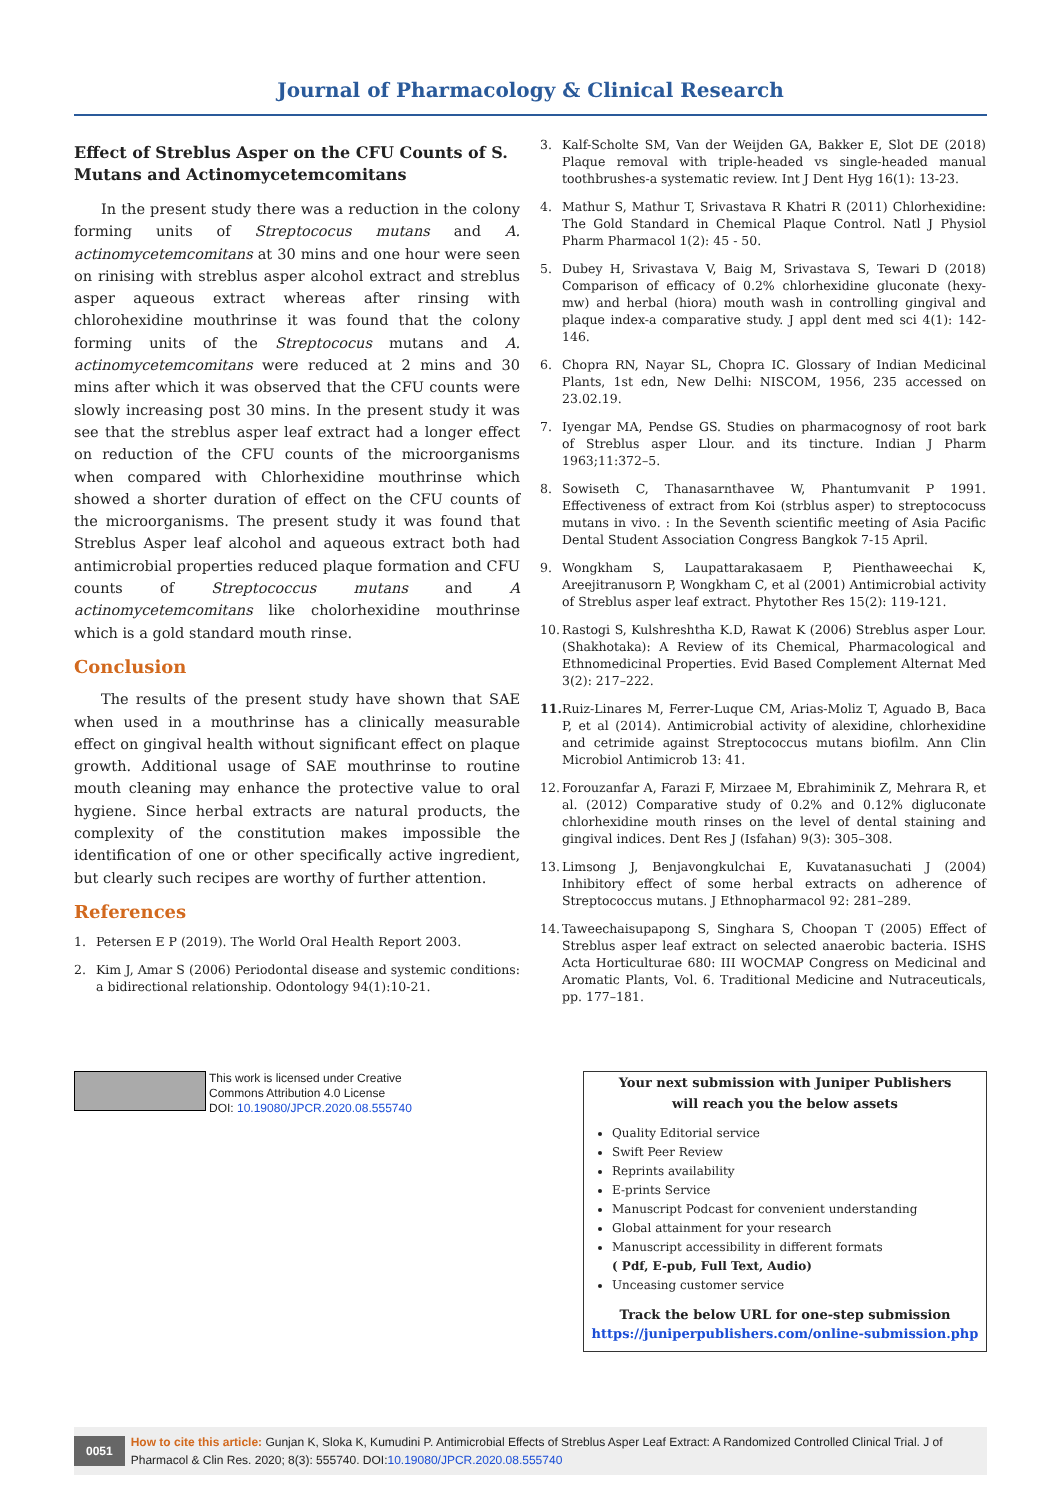Journal of Pharmacology & Clinical Research
Effect of Streblus Asper on the CFU Counts of S. Mutans and Actinomycetemcomitans
In the present study there was a reduction in the colony forming units of Streptococus mutans and A. actinomycetemcomitans at 30 mins and one hour were seen on rinising with streblus asper alcohol extract and streblus asper aqueous extract whereas after rinsing with chlorohexidine mouthrinse it was found that the colony forming units of the Streptococus mutans and A. actinomycetemcomitans were reduced at 2 mins and 30 mins after which it was observed that the CFU counts were slowly increasing post 30 mins. In the present study it was see that the streblus asper leaf extract had a longer effect on reduction of the CFU counts of the microorganisms when compared with Chlorhexidine mouthrinse which showed a shorter duration of effect on the CFU counts of the microorganisms. The present study it was found that Streblus Asper leaf alcohol and aqueous extract both had antimicrobial properties reduced plaque formation and CFU counts of Streptococcus mutans and A actinomycetemcomitans like cholorhexidine mouthrinse which is a gold standard mouth rinse.
Conclusion
The results of the present study have shown that SAE when used in a mouthrinse has a clinically measurable effect on gingival health without significant effect on plaque growth. Additional usage of SAE mouthrinse to routine mouth cleaning may enhance the protective value to oral hygiene. Since herbal extracts are natural products, the complexity of the constitution makes impossible the identification of one or other specifically active ingredient, but clearly such recipes are worthy of further attention.
References
1. Petersen E P (2019). The World Oral Health Report 2003.
2. Kim J, Amar S (2006) Periodontal disease and systemic conditions: a bidirectional relationship. Odontology 94(1):10-21.
3. Kalf-Scholte SM, Van der Weijden GA, Bakker E, Slot DE (2018) Plaque removal with triple-headed vs single-headed manual toothbrushes-a systematic review. Int J Dent Hyg 16(1): 13-23.
4. Mathur S, Mathur T, Srivastava R Khatri R (2011) Chlorhexidine: The Gold Standard in Chemical Plaque Control. Natl J Physiol Pharm Pharmacol 1(2): 45 - 50.
5. Dubey H, Srivastava V, Baig M, Srivastava S, Tewari D (2018) Comparison of efficacy of 0.2% chlorhexidine gluconate (hexy-mw) and herbal (hiora) mouth wash in controlling gingival and plaque index-a comparative study. J appl dent med sci 4(1): 142-146.
6. Chopra RN, Nayar SL, Chopra IC. Glossary of Indian Medicinal Plants, 1st edn, New Delhi: NISCOM, 1956, 235 accessed on 23.02.19.
7. Iyengar MA, Pendse GS. Studies on pharmacognosy of root bark of Streblus asper Llour. and its tincture. Indian J Pharm 1963;11:372–5.
8. Sowiseth C, Thanasarnthavee W, Phantumvanit P 1991. Effectiveness of extract from Koi (strblus asper) to streptococuss mutans in vivo. : In the Seventh scientific meeting of Asia Pacific Dental Student Association Congress Bangkok 7-15 April.
9. Wongkham S, Laupattarakasaem P, Pienthaweechai K, Areejitranusorn P, Wongkham C, et al (2001) Antimicrobial activity of Streblus asper leaf extract. Phytother Res 15(2): 119-121.
10. Rastogi S, Kulshreshtha K.D, Rawat K (2006) Streblus asper Lour. (Shakhotaka): A Review of its Chemical, Pharmacological and Ethnomedicinal Properties. Evid Based Complement Alternat Med 3(2): 217–222.
11. Ruiz-Linares M, Ferrer-Luque CM, Arias-Moliz T, Aguado B, Baca P, et al (2014). Antimicrobial activity of alexidine, chlorhexidine and cetrimide against Streptococcus mutans biofilm. Ann Clin Microbiol Antimicrob 13: 41.
12. Forouzanfar A, Farazi F, Mirzaee M, Ebrahiminik Z, Mehrara R, et al. (2012) Comparative study of 0.2% and 0.12% digluconate chlorhexidine mouth rinses on the level of dental staining and gingival indices. Dent Res J (Isfahan) 9(3): 305–308.
13. Limsong J, Benjavongkulchai E, Kuvatanasuchati J (2004) Inhibitory effect of some herbal extracts on adherence of Streptococcus mutans. J Ethnopharmacol 92: 281–289.
14. Taweechaisupapong S, Singhara S, Choopan T (2005) Effect of Streblus asper leaf extract on selected anaerobic bacteria. ISHS Acta Horticulturae 680: III WOCMAP Congress on Medicinal and Aromatic Plants, Vol. 6. Traditional Medicine and Nutraceuticals, pp. 177–181.
This work is licensed under Creative
Commons Attribution 4.0 License
DOI: 10.19080/JPCR.2020.08.555740
Your next submission with Juniper Publishers
will reach you the below assets
Quality Editorial service
Swift Peer Review
Reprints availability
E-prints Service
Manuscript Podcast for convenient understanding
Global attainment for your research
Manuscript accessibility in different formats
( Pdf, E-pub, Full Text, Audio)
Unceasing customer service
Track the below URL for one-step submission
https://juniperpublishers.com/online-submission.php
0051
How to cite this article: Gunjan K, Sloka K, Kumudini P. Antimicrobial Effects of Streblus Asper Leaf Extract: A Randomized Controlled Clinical Trial. J of Pharmacol & Clin Res. 2020; 8(3): 555740. DOI:10.19080/JPCR.2020.08.555740